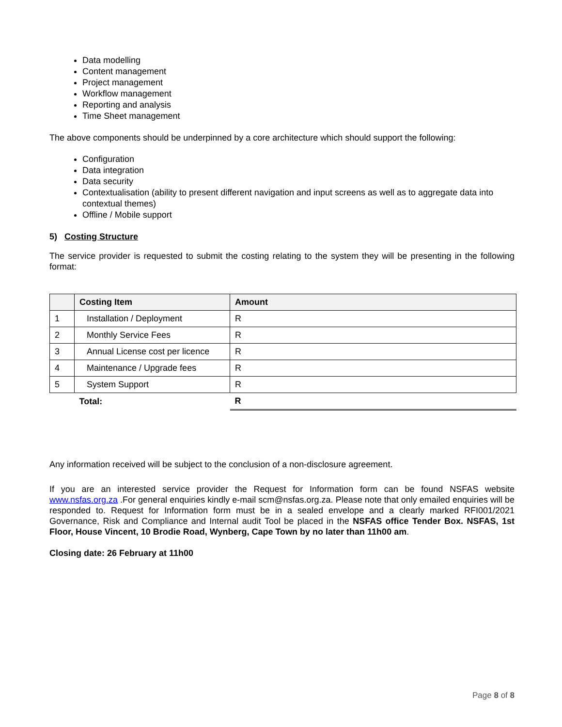Data modelling
Content management
Project management
Workflow management
Reporting and analysis
Time Sheet management
The above components should be underpinned by a core architecture which should support the following:
Configuration
Data integration
Data security
Contextualisation (ability to present different navigation and input screens as well as to aggregate data into contextual themes)
Offline / Mobile support
5) Costing Structure
The service provider is requested to submit the costing relating to the system they will be presenting in the following format:
| | Costing Item | Amount |
| --- | --- | --- |
| 1 | Installation / Deployment | R |
| 2 | Monthly Service Fees | R |
| 3 | Annual License cost per licence | R |
| 4 | Maintenance / Upgrade fees | R |
| 5 | System Support | R |
| | Total: | R |
Any information received will be subject to the conclusion of a non-disclosure agreement.
If you are an interested service provider the Request for Information form can be found NSFAS website www.nsfas.org.za .For general enquiries kindly e-mail scm@nsfas.org.za. Please note that only emailed enquiries will be responded to. Request for Information form must be in a sealed envelope and a clearly marked RFI001/2021 Governance, Risk and Compliance and Internal audit Tool be placed in the NSFAS office Tender Box. NSFAS, 1st Floor, House Vincent, 10 Brodie Road, Wynberg, Cape Town by no later than 11h00 am.
Closing date: 26 February at 11h00
Page 8 of 8